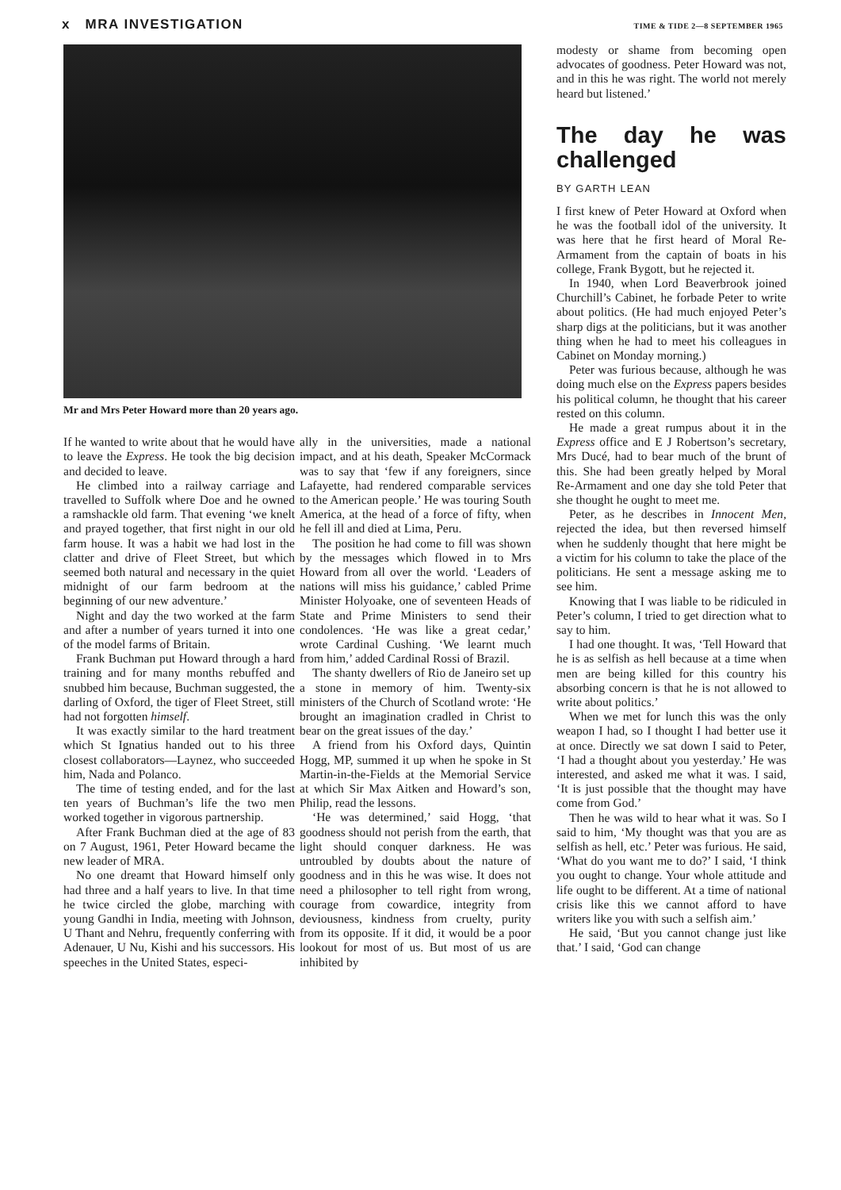x MRA INVESTIGATION TIME & TIDE 2—8 SEPTEMBER 1965
Mr and Mrs Peter Howard more than 20 years ago.
If he wanted to write about that he would have to leave the Express. He took the big decision and decided to leave.
He climbed into a railway carriage and travelled to Suffolk where Doe and he owned a ramshackle old farm. That evening ‘we knelt and prayed together, that first night in our old farm house. It was a habit we had lost in the clatter and drive of Fleet Street, but which seemed both natural and necessary in the quiet midnight of our farm bedroom at the beginning of our new adventure.’
Night and day the two worked at the farm and after a number of years turned it into one of the model farms of Britain.
Frank Buchman put Howard through a hard training and for many months rebuffed and snubbed him because, Buchman suggested, the darling of Oxford, the tiger of Fleet Street, still had not forgotten himself.
It was exactly similar to the hard treatment which St Ignatius handed out to his three closest collaborators—Laynez, who succeeded him, Nada and Polanco.
The time of testing ended, and for the last ten years of Buchman’s life the two men worked together in vigorous partnership.
After Frank Buchman died at the age of 83 on 7 August, 1961, Peter Howard became the new leader of MRA.
No one dreamt that Howard himself only had three and a half years to live. In that time he twice circled the globe, marching with young Gandhi in India, meeting with Johnson, U Thant and Nehru, frequently conferring with Adenauer, U Nu, Kishi and his successors. His speeches in the United States, especi-
ally in the universities, made a national impact, and at his death, Speaker McCormack was to say that ‘few if any foreigners, since Lafayette, had rendered comparable services to the American people.’ He was touring South America, at the head of a force of fifty, when he fell ill and died at Lima, Peru.
The position he had come to fill was shown by the messages which flowed in to Mrs Howard from all over the world. ‘Leaders of nations will miss his guidance,’ cabled Prime Minister Holyoake, one of seventeen Heads of State and Prime Ministers to send their condolences. ‘He was like a great cedar,’ wrote Cardinal Cushing. ‘We learnt much from him,’ added Cardinal Rossi of Brazil.
The shanty dwellers of Rio de Janeiro set up a stone in memory of him. Twenty-six ministers of the Church of Scotland wrote: ‘He brought an imagination cradled in Christ to bear on the great issues of the day.’
A friend from his Oxford days, Quintin Hogg, MP, summed it up when he spoke in St Martin-in-the-Fields at the Memorial Service at which Sir Max Aitken and Howard’s son, Philip, read the lessons.
‘He was determined,’ said Hogg, ‘that goodness should not perish from the earth, that light should conquer darkness. He was untroubled by doubts about the nature of goodness and in this he was wise. It does not need a philosopher to tell right from wrong, courage from cowardice, integrity from deviousness, kindness from cruelty, purity from its opposite. If it did, it would be a poor lookout for most of us. But most of us are inhibited by
modesty or shame from becoming open advocates of goodness. Peter Howard was not, and in this he was right. The world not merely heard but listened.’
The day he was challenged
BY GARTH LEAN
I first knew of Peter Howard at Oxford when he was the football idol of the university. It was here that he first heard of Moral Re-Armament from the captain of boats in his college, Frank Bygott, but he rejected it.
In 1940, when Lord Beaverbrook joined Churchill’s Cabinet, he forbade Peter to write about politics. (He had much enjoyed Peter’s sharp digs at the politicians, but it was another thing when he had to meet his colleagues in Cabinet on Monday morning.)
Peter was furious because, although he was doing much else on the Express papers besides his political column, he thought that his career rested on this column.
He made a great rumpus about it in the Express office and E J Robertson’s secretary, Mrs Ducé, had to bear much of the brunt of this. She had been greatly helped by Moral Re-Armament and one day she told Peter that she thought he ought to meet me.
Peter, as he describes in Innocent Men, rejected the idea, but then reversed himself when he suddenly thought that here might be a victim for his column to take the place of the politicians. He sent a message asking me to see him.
Knowing that I was liable to be ridiculed in Peter’s column, I tried to get direction what to say to him.
I had one thought. It was, ‘Tell Howard that he is as selfish as hell because at a time when men are being killed for this country his absorbing concern is that he is not allowed to write about politics.’
When we met for lunch this was the only weapon I had, so I thought I had better use it at once. Directly we sat down I said to Peter, ‘I had a thought about you yesterday.’ He was interested, and asked me what it was. I said, ‘It is just possible that the thought may have come from God.’
Then he was wild to hear what it was. So I said to him, ‘My thought was that you are as selfish as hell, etc.’ Peter was furious. He said, ‘What do you want me to do?’ I said, ‘I think you ought to change. Your whole attitude and life ought to be different. At a time of national crisis like this we cannot afford to have writers like you with such a selfish aim.’
He said, ‘But you cannot change just like that.’ I said, ‘God can change